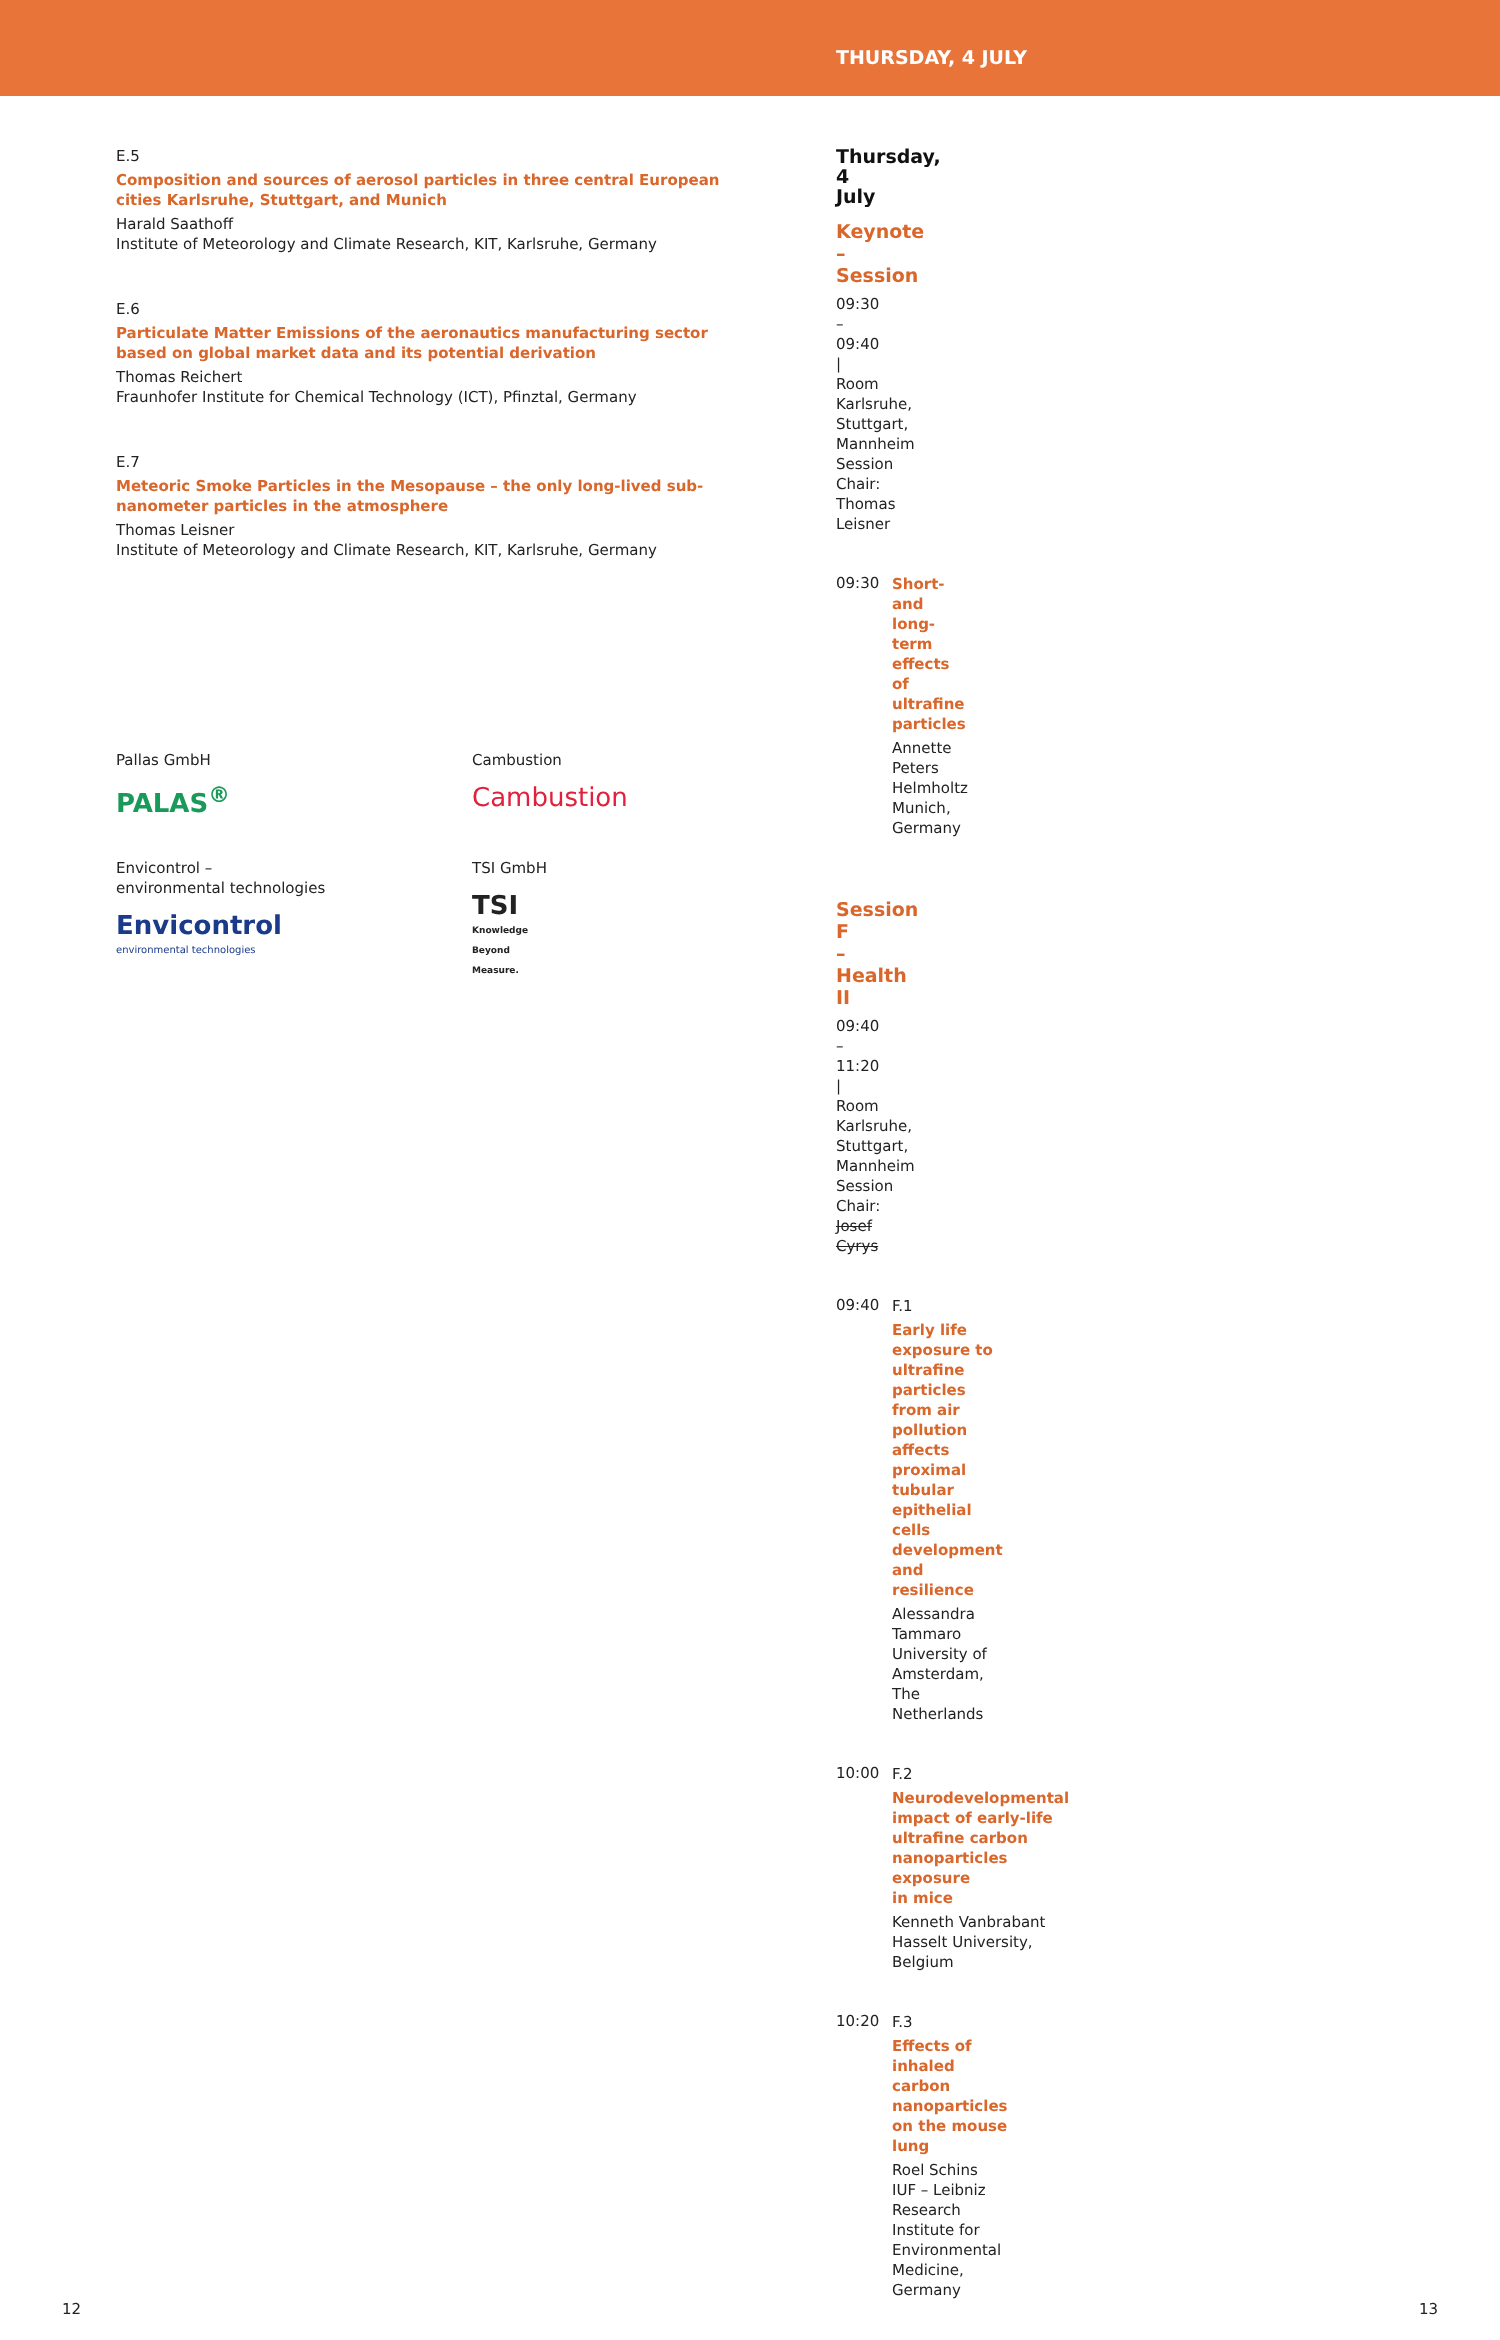THURSDAY, 4 JULY
E.5
Composition and sources of aerosol particles in three central European cities Karlsruhe, Stuttgart, and Munich
Harald Saathoff
Institute of Meteorology and Climate Research, KIT, Karlsruhe, Germany
E.6
Particulate Matter Emissions of the aeronautics manufacturing sector based on global market data and its potential derivation
Thomas Reichert
Fraunhofer Institute for Chemical Technology (ICT), Pfinztal, Germany
E.7
Meteoric Smoke Particles in the Mesopause – the only long-lived sub-nanometer particles in the atmosphere
Thomas Leisner
Institute of Meteorology and Climate Research, KIT, Karlsruhe, Germany
Pallas GmbH
PALAS<sup>®</sup>
Cambustion
Cambustion
Envicontrol –
environmental technologies
Envicontrol
environmental technologies
TSI GmbH
TSI
Knowledge
Beyond
Measure.
Thursday, 4 July
Keynote – Session
09:30 – 09:40 | Room Karlsruhe, Stuttgart, Mannheim
Session Chair: Thomas Leisner
09:30
Short- and long-term effects of ultrafine particles
Annette Peters
Helmholtz Munich, Germany
Session F – Health II
09:40 – 11:20 | Room Karlsruhe, Stuttgart, Mannheim
Session Chair: Josef Cyrys
09:40
F.1
Early life exposure to ultrafine particles from air pollution affects proximal tubular epithelial cells development and resilience
Alessandra Tammaro
University of Amsterdam, The Netherlands
10:00
F.2
Neurodevelopmental impact of early-life ultrafine carbon nanoparticles exposure
in mice
Kenneth Vanbrabant
Hasselt University, Belgium
10:20
F.3
Effects of inhaled carbon nanoparticles on the mouse lung
Roel Schins
IUF – Leibniz Research Institute for Environmental Medicine, Germany
12 13